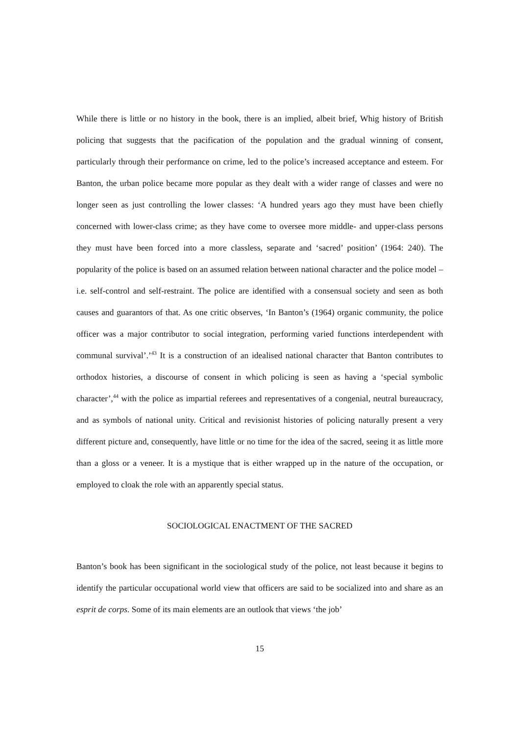While there is little or no history in the book, there is an implied, albeit brief, Whig history of British policing that suggests that the pacification of the population and the gradual winning of consent, particularly through their performance on crime, led to the police’s increased acceptance and esteem. For Banton, the urban police became more popular as they dealt with a wider range of classes and were no longer seen as just controlling the lower classes: ‘A hundred years ago they must have been chiefly concerned with lower-class crime; as they have come to oversee more middle- and upper-class persons they must have been forced into a more classless, separate and ‘sacred’ position’ (1964: 240). The popularity of the police is based on an assumed relation between national character and the police model – i.e. self-control and self-restraint. The police are identified with a consensual society and seen as both causes and guarantors of that. As one critic observes, ‘In Banton’s (1964) organic community, the police officer was a major contributor to social integration, performing varied functions interdependent with communal survival’.’<sup>43</sup> It is a construction of an idealised national character that Banton contributes to orthodox histories, a discourse of consent in which policing is seen as having a ‘special symbolic character’,<sup>44</sup> with the police as impartial referees and representatives of a congenial, neutral bureaucracy, and as symbols of national unity. Critical and revisionist histories of policing naturally present a very different picture and, consequently, have little or no time for the idea of the sacred, seeing it as little more than a gloss or a veneer. It is a mystique that is either wrapped up in the nature of the occupation, or employed to cloak the role with an apparently special status.
SOCIOLOGICAL ENACTMENT OF THE SACRED
Banton’s book has been significant in the sociological study of the police, not least because it begins to identify the particular occupational world view that officers are said to be socialized into and share as an esprit de corps. Some of its main elements are an outlook that views ‘the job’
15